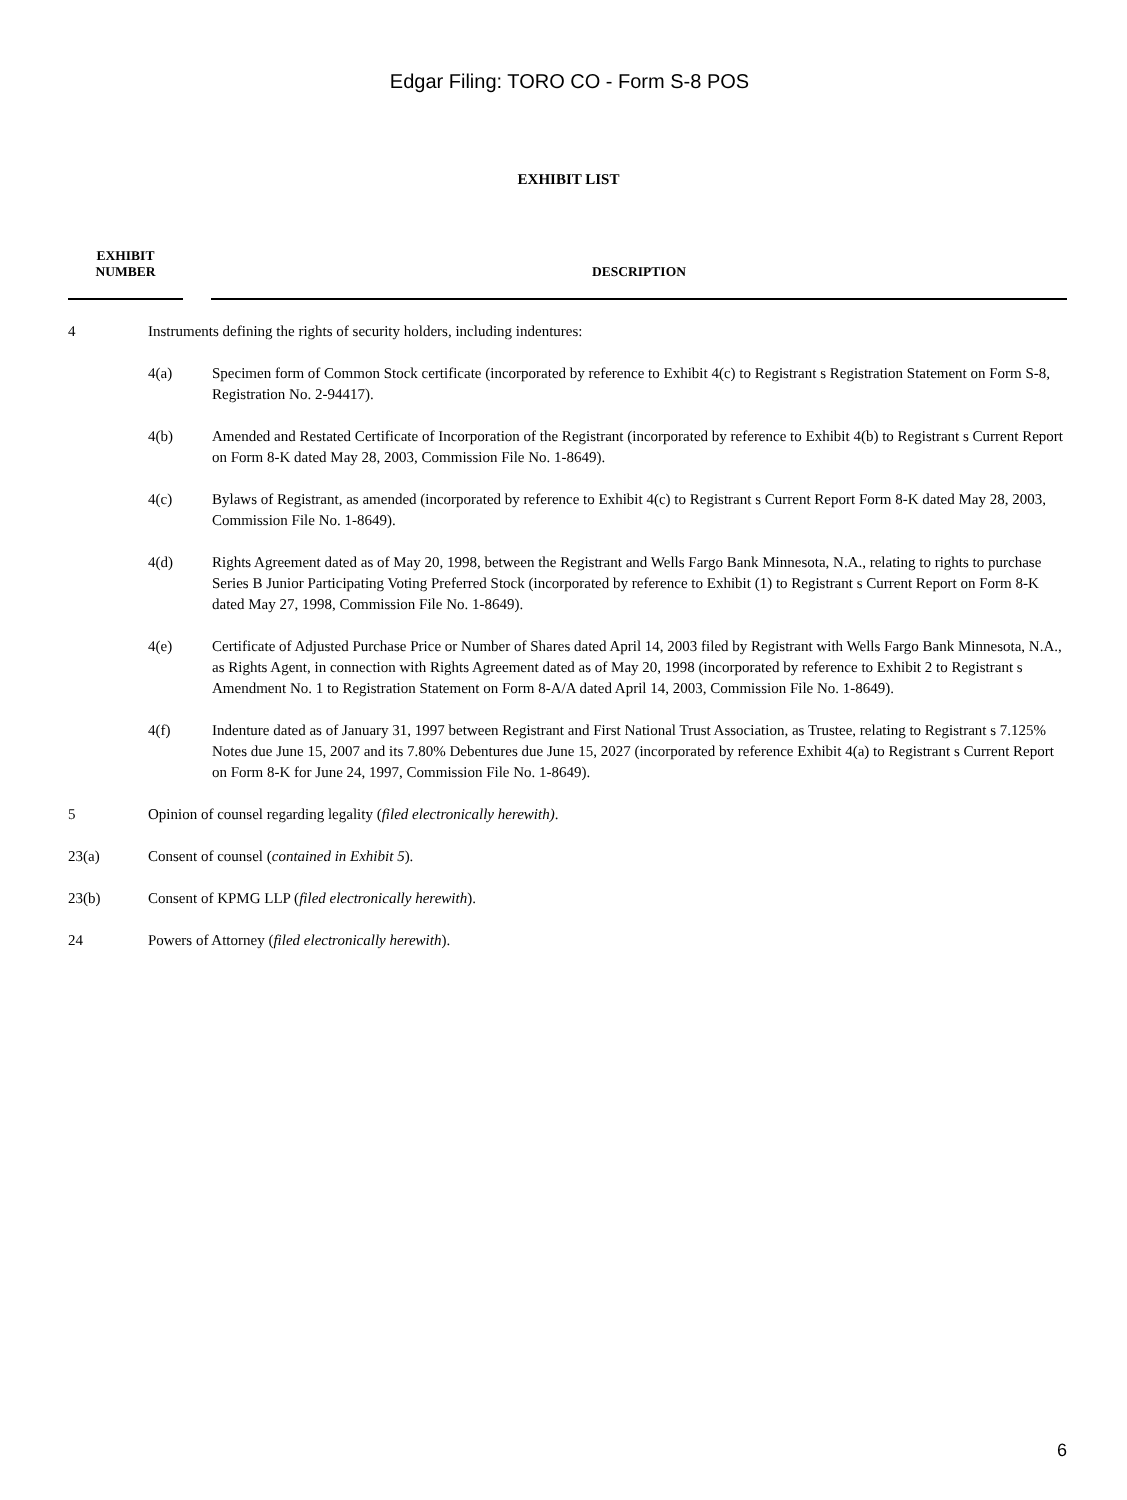Edgar Filing: TORO CO - Form S-8 POS
EXHIBIT LIST
EXHIBIT
NUMBER
DESCRIPTION
4 Instruments defining the rights of security holders, including indentures:
4(a) Specimen form of Common Stock certificate (incorporated by reference to Exhibit 4(c) to Registrant s Registration Statement on Form S-8, Registration No. 2-94417).
4(b) Amended and Restated Certificate of Incorporation of the Registrant (incorporated by reference to Exhibit 4(b) to Registrant s Current Report on Form 8-K dated May 28, 2003, Commission File No. 1-8649).
4(c) Bylaws of Registrant, as amended (incorporated by reference to Exhibit 4(c) to Registrant s Current Report Form 8-K dated May 28, 2003, Commission File No. 1-8649).
4(d) Rights Agreement dated as of May 20, 1998, between the Registrant and Wells Fargo Bank Minnesota, N.A., relating to rights to purchase Series B Junior Participating Voting Preferred Stock (incorporated by reference to Exhibit (1) to Registrant s Current Report on Form 8-K dated May 27, 1998, Commission File No. 1-8649).
4(e) Certificate of Adjusted Purchase Price or Number of Shares dated April 14, 2003 filed by Registrant with Wells Fargo Bank Minnesota, N.A., as Rights Agent, in connection with Rights Agreement dated as of May 20, 1998 (incorporated by reference to Exhibit 2 to Registrant s Amendment No. 1 to Registration Statement on Form 8-A/A dated April 14, 2003, Commission File No. 1-8649).
4(f) Indenture dated as of January 31, 1997 between Registrant and First National Trust Association, as Trustee, relating to Registrant s 7.125% Notes due June 15, 2007 and its 7.80% Debentures due June 15, 2027 (incorporated by reference Exhibit 4(a) to Registrant s Current Report on Form 8-K for June 24, 1997, Commission File No. 1-8649).
5 Opinion of counsel regarding legality (filed electronically herewith).
23(a) Consent of counsel (contained in Exhibit 5).
23(b) Consent of KPMG LLP (filed electronically herewith).
24 Powers of Attorney (filed electronically herewith).
6